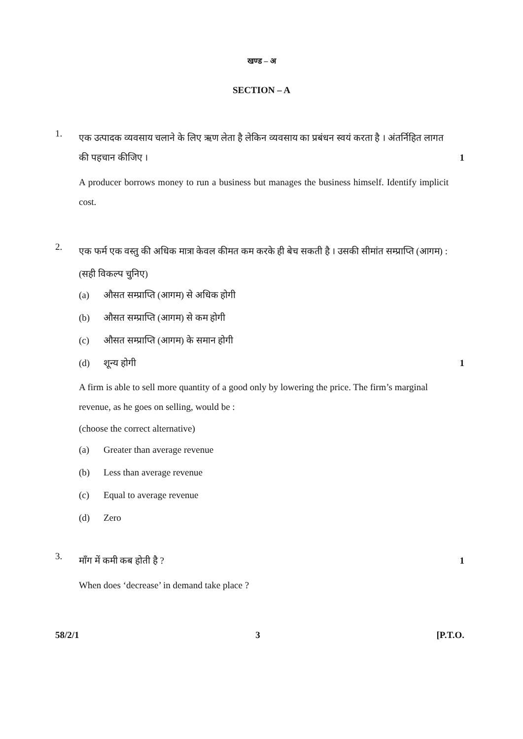खण्ड – अ
SECTION – A
1.
एक उत्पादक व्यवसाय चलाने के लिए ऋण लेता है लेकिन व्यवसाय का प्रबंधन स्वयं करता है । अंतर्निहित लागत की पहचान कीजिए । 1
A producer borrows money to run a business but manages the business himself. Identify implicit cost.
2.
एक फर्म एक वस्तु की अधिक मात्रा केवल कीमत कम करके ही बेच सकती है । उसकी सीमांत सम्प्राप्ति (आगम) :
(सही विकल्प चुनिए)
(a) औसत सम्प्राप्ति (आगम) से अधिक होगी
(b) औसत सम्प्राप्ति (आगम) से कम होगी
(c) औसत सम्प्राप्ति (आगम) के समान होगी
(d) शून्य होगी 1
A firm is able to sell more quantity of a good only by lowering the price. The firm’s marginal revenue, as he goes on selling, would be :
(choose the correct alternative)
(a) Greater than average revenue
(b) Less than average revenue
(c) Equal to average revenue
(d) Zero
3.
माँग में कमी कब होती है ? 1
When does ‘decrease’ in demand take place ?
58/2/1 3 [P.T.O.